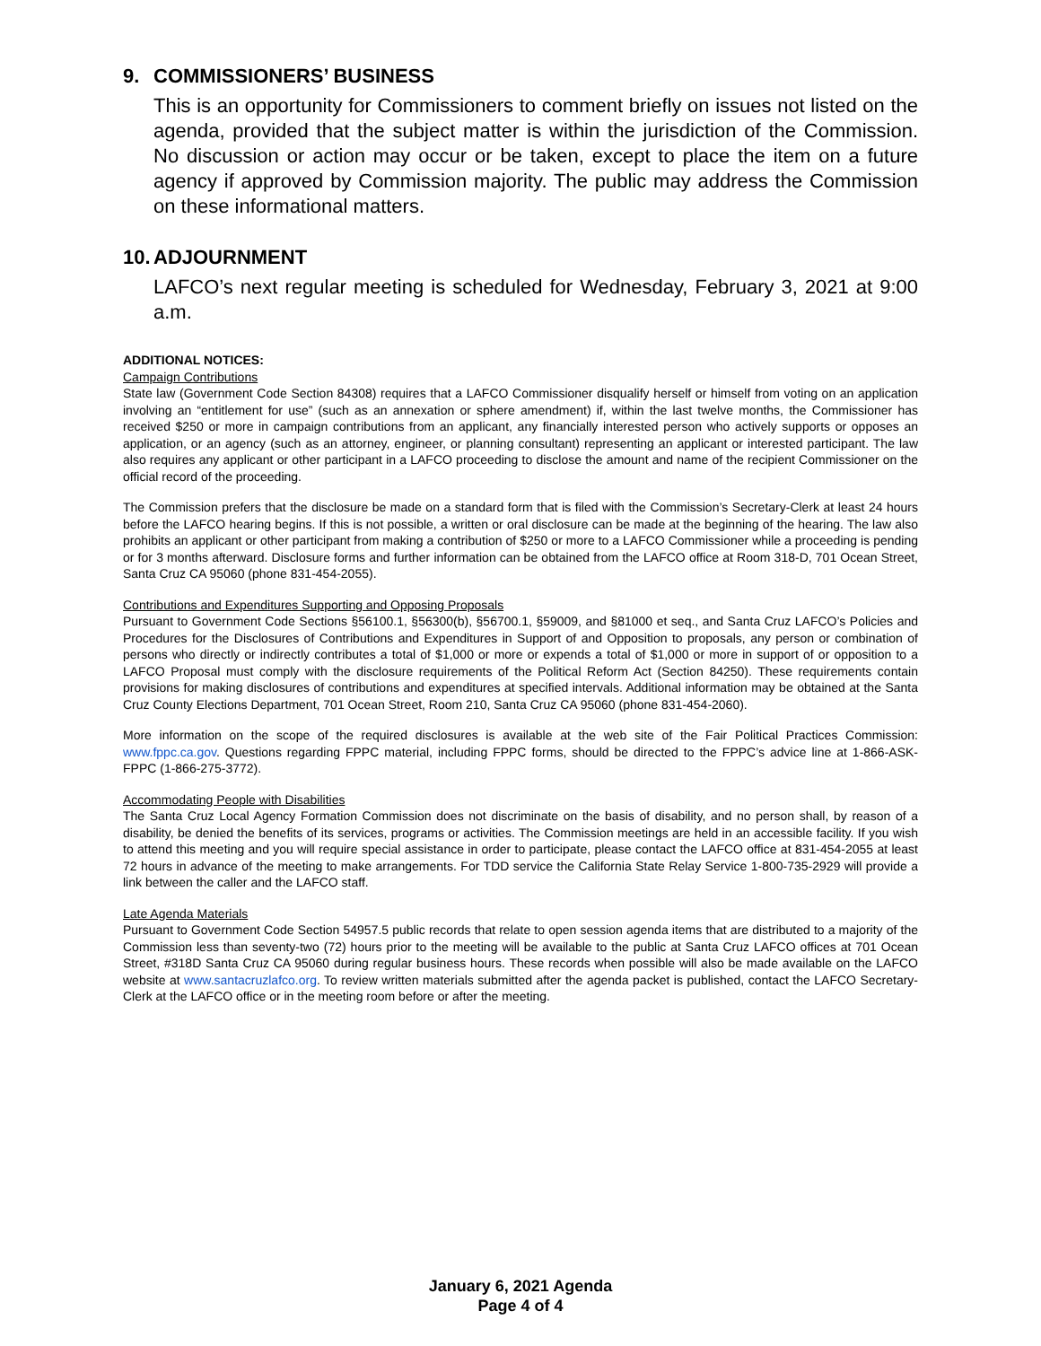9. COMMISSIONERS’ BUSINESS
This is an opportunity for Commissioners to comment briefly on issues not listed on the agenda, provided that the subject matter is within the jurisdiction of the Commission. No discussion or action may occur or be taken, except to place the item on a future agency if approved by Commission majority. The public may address the Commission on these informational matters.
10. ADJOURNMENT
LAFCO’s next regular meeting is scheduled for Wednesday, February 3, 2021 at 9:00 a.m.
ADDITIONAL NOTICES:
Campaign Contributions
State law (Government Code Section 84308) requires that a LAFCO Commissioner disqualify herself or himself from voting on an application involving an “entitlement for use” (such as an annexation or sphere amendment) if, within the last twelve months, the Commissioner has received $250 or more in campaign contributions from an applicant, any financially interested person who actively supports or opposes an application, or an agency (such as an attorney, engineer, or planning consultant) representing an applicant or interested participant. The law also requires any applicant or other participant in a LAFCO proceeding to disclose the amount and name of the recipient Commissioner on the official record of the proceeding.
The Commission prefers that the disclosure be made on a standard form that is filed with the Commission’s Secretary-Clerk at least 24 hours before the LAFCO hearing begins. If this is not possible, a written or oral disclosure can be made at the beginning of the hearing. The law also prohibits an applicant or other participant from making a contribution of $250 or more to a LAFCO Commissioner while a proceeding is pending or for 3 months afterward. Disclosure forms and further information can be obtained from the LAFCO office at Room 318-D, 701 Ocean Street, Santa Cruz CA 95060 (phone 831-454-2055).
Contributions and Expenditures Supporting and Opposing Proposals
Pursuant to Government Code Sections §56100.1, §56300(b), §56700.1, §59009, and §81000 et seq., and Santa Cruz LAFCO’s Policies and Procedures for the Disclosures of Contributions and Expenditures in Support of and Opposition to proposals, any person or combination of persons who directly or indirectly contributes a total of $1,000 or more or expends a total of $1,000 or more in support of or opposition to a LAFCO Proposal must comply with the disclosure requirements of the Political Reform Act (Section 84250). These requirements contain provisions for making disclosures of contributions and expenditures at specified intervals. Additional information may be obtained at the Santa Cruz County Elections Department, 701 Ocean Street, Room 210, Santa Cruz CA 95060 (phone 831-454-2060).
More information on the scope of the required disclosures is available at the web site of the Fair Political Practices Commission: www.fppc.ca.gov. Questions regarding FPPC material, including FPPC forms, should be directed to the FPPC’s advice line at 1-866-ASK-FPPC (1-866-275-3772).
Accommodating People with Disabilities
The Santa Cruz Local Agency Formation Commission does not discriminate on the basis of disability, and no person shall, by reason of a disability, be denied the benefits of its services, programs or activities. The Commission meetings are held in an accessible facility. If you wish to attend this meeting and you will require special assistance in order to participate, please contact the LAFCO office at 831-454-2055 at least 72 hours in advance of the meeting to make arrangements. For TDD service the California State Relay Service 1-800-735-2929 will provide a link between the caller and the LAFCO staff.
Late Agenda Materials
Pursuant to Government Code Section 54957.5 public records that relate to open session agenda items that are distributed to a majority of the Commission less than seventy-two (72) hours prior to the meeting will be available to the public at Santa Cruz LAFCO offices at 701 Ocean Street, #318D Santa Cruz CA 95060 during regular business hours. These records when possible will also be made available on the LAFCO website at www.santacruzlafco.org. To review written materials submitted after the agenda packet is published, contact the LAFCO Secretary-Clerk at the LAFCO office or in the meeting room before or after the meeting.
January 6, 2021 Agenda
Page 4 of 4